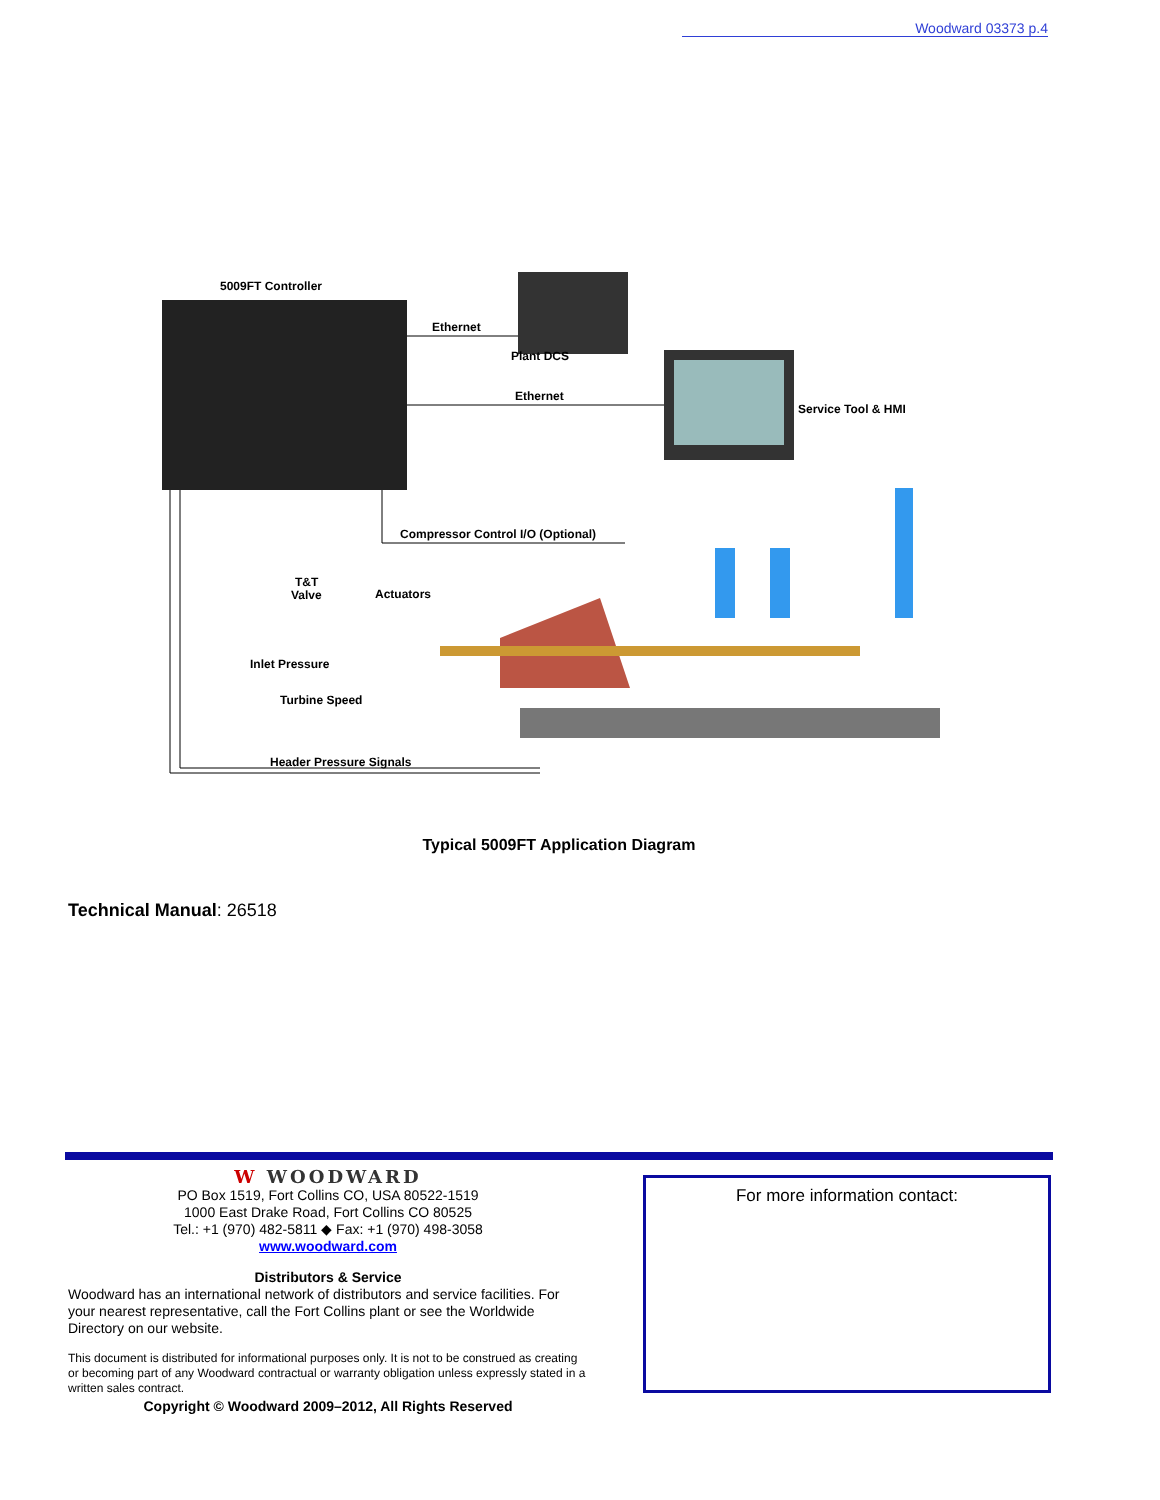Woodward 03373 p.4
5009FT Controller
Ethernet
Plant DCS
Ethernet
Service Tool & HMI
Compressor Control I/O (Optional)
T&T
Valve
Actuators
Inlet Pressure
Turbine Speed
Header Pressure Signals
Typical 5009FT Application Diagram
Technical Manual: 26518
W WOODWARD
PO Box 1519, Fort Collins CO, USA 80522-1519
1000 East Drake Road, Fort Collins CO 80525
Tel.: +1 (970) 482-5811 ◆ Fax: +1 (970) 498-3058
www.woodward.com
Distributors & Service
Woodward has an international network of distributors and service facilities. For your nearest representative, call the Fort Collins plant or see the Worldwide Directory on our website.
This document is distributed for informational purposes only. It is not to be construed as creating or becoming part of any Woodward contractual or warranty obligation unless expressly stated in a written sales contract.
Copyright © Woodward 2009–2012, All Rights Reserved
For more information contact: